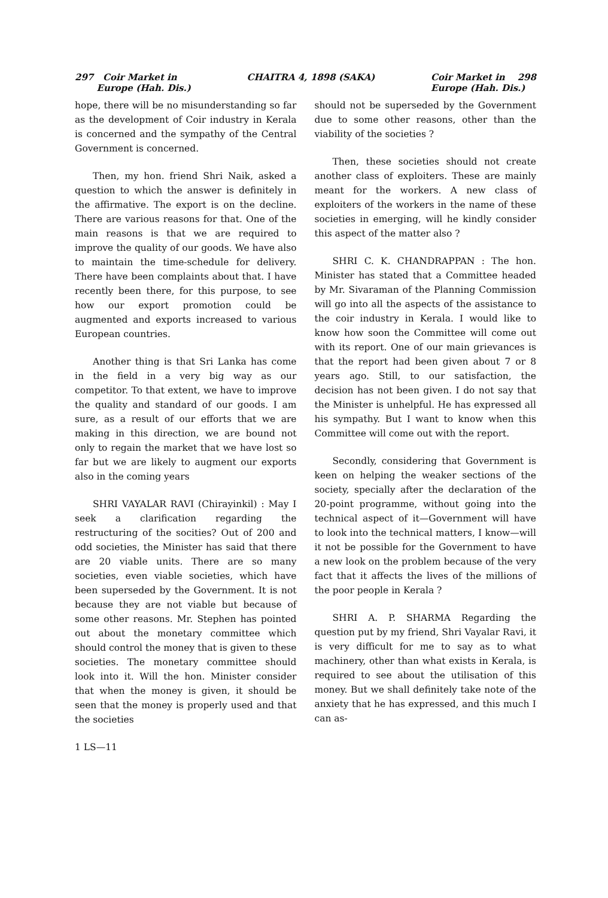297 Coir Market in
Europe (Hah. Dis.) CHAITRA 4, 1898 (SAKA) Coir Market in 298
Europe (Hah. Dis.)
hope, there will be no misunderstanding so far as the development of Coir industry in Kerala is concerned and the sympathy of the Central Government is concerned.
Then, my hon. friend Shri Naik, asked a question to which the answer is definitely in the affirmative. The export is on the decline. There are various reasons for that. One of the main reasons is that we are required to improve the quality of our goods. We have also to maintain the time-schedule for delivery. There have been complaints about that. I have recently been there, for this purpose, to see how our export promotion could be augmented and exports increased to various European countries.
Another thing is that Sri Lanka has come in the field in a very big way as our competitor. To that extent, we have to improve the quality and standard of our goods. I am sure, as a result of our efforts that we are making in this direction, we are bound not only to regain the market that we have lost so far but we are likely to augment our exports also in the coming years
SHRI VAYALAR RAVI (Chirayinkil) : May I seek a clarification regarding the restructuring of the socities? Out of 200 and odd societies, the Minister has said that there are 20 viable units. There are so many societies, even viable societies, which have been superseded by the Government. It is not because they are not viable but because of some other reasons. Mr. Stephen has pointed out about the monetary committee which should control the money that is given to these societies. The monetary committee should look into it. Will the hon. Minister consider that when the money is given, it should be seen that the money is properly used and that the societies
1 LS—11
should not be superseded by the Government due to some other reasons, other than the viability of the societies ?
Then, these societies should not create another class of exploiters. These are mainly meant for the workers. A new class of exploiters of the workers in the name of these societies in emerging, will he kindly consider this aspect of the matter also ?
SHRI C. K. CHANDRAPPAN : The hon. Minister has stated that a Committee headed by Mr. Sivaraman of the Planning Commission will go into all the aspects of the assistance to the coir industry in Kerala. I would like to know how soon the Committee will come out with its report. One of our main grievances is that the report had been given about 7 or 8 years ago. Still, to our satisfaction, the decision has not been given. I do not say that the Minister is unhelpful. He has expressed all his sympathy. But I want to know when this Committee will come out with the report.
Secondly, considering that Government is keen on helping the weaker sections of the society, specially after the declaration of the 20-point programme, without going into the technical aspect of it—Government will have to look into the technical matters, I know—will it not be possible for the Government to have a new look on the problem because of the very fact that it affects the lives of the millions of the poor people in Kerala ?
SHRI A. P. SHARMA Regarding the question put by my friend, Shri Vayalar Ravi, it is very difficult for me to say as to what machinery, other than what exists in Kerala, is required to see about the utilisation of this money. But we shall definitely take note of the anxiety that he has expressed, and this much I can as-